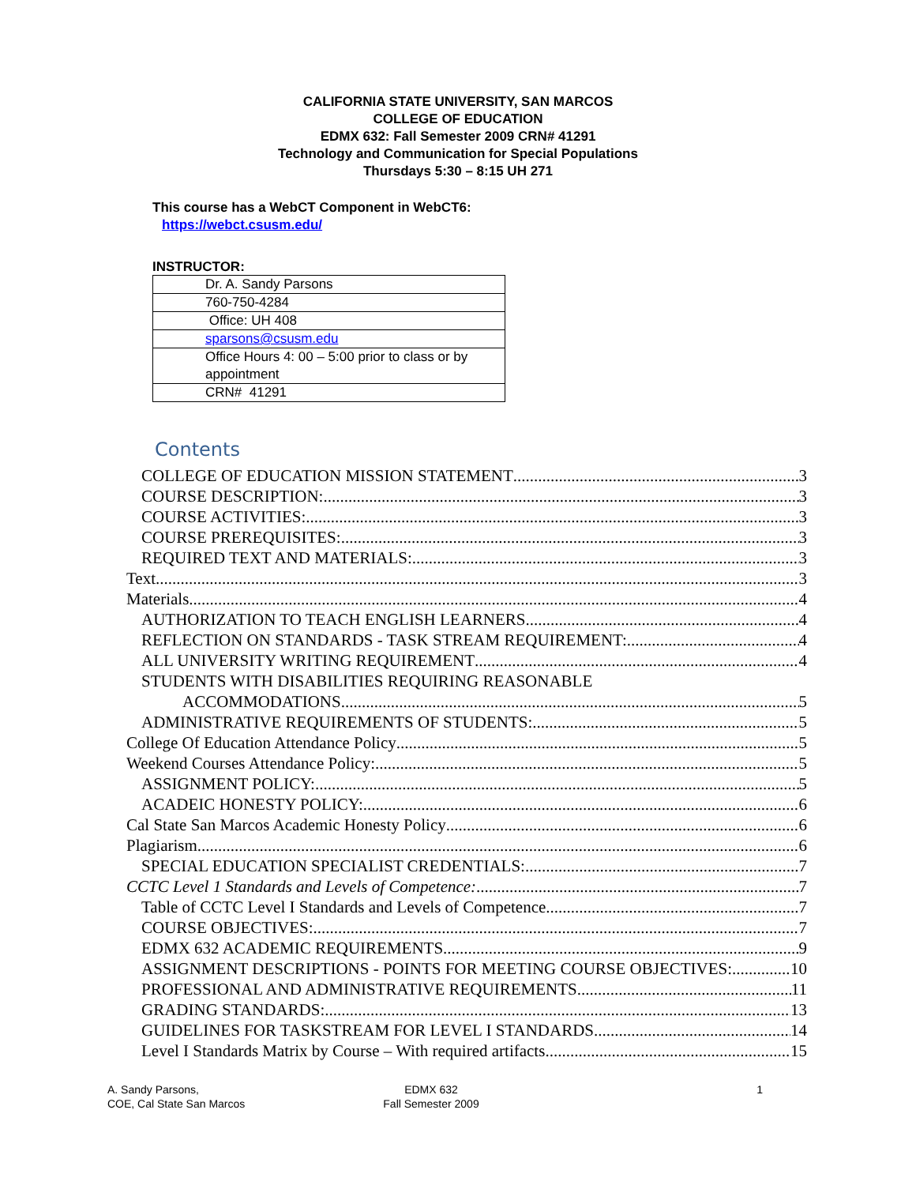CALIFORNIA STATE UNIVERSITY, SAN MARCOS
COLLEGE OF EDUCATION
EDMX 632: Fall Semester 2009 CRN# 41291
Technology and Communication for Special Populations
Thursdays 5:30 – 8:15 UH 271
This course has a WebCT Component in WebCT6:
https://webct.csusm.edu/
INSTRUCTOR:
| Dr. A. Sandy Parsons |
| 760-750-4284 |
| Office: UH 408 |
| sparsons@csusm.edu |
| Office Hours 4: 00 – 5:00 prior to class or by appointment |
| CRN# 41291 |
Contents
COLLEGE OF EDUCATION MISSION STATEMENT 3
COURSE DESCRIPTION: 3
COURSE ACTIVITIES: 3
COURSE PREREQUISITES: 3
REQUIRED TEXT AND MATERIALS: 3
Text 3
Materials 4
AUTHORIZATION TO TEACH ENGLISH LEARNERS 4
REFLECTION ON STANDARDS - TASK STREAM REQUIREMENT: 4
ALL UNIVERSITY WRITING REQUIREMENT 4
STUDENTS WITH DISABILITIES REQUIRING REASONABLE
ACCOMMODATIONS 5
ADMINISTRATIVE REQUIREMENTS OF STUDENTS: 5
College Of Education Attendance Policy 5
Weekend Courses Attendance Policy: 5
ASSIGNMENT POLICY: 5
ACADEIC HONESTY POLICY: 6
Cal State San Marcos Academic Honesty Policy 6
Plagiarism 6
SPECIAL EDUCATION SPECIALIST CREDENTIALS: 7
CCTC Level 1 Standards and Levels of Competence: 7
Table of CCTC Level I Standards and Levels of Competence 7
COURSE OBJECTIVES: 7
EDMX 632 ACADEMIC REQUIREMENTS 9
ASSIGNMENT DESCRIPTIONS - POINTS FOR MEETING COURSE OBJECTIVES: 10
PROFESSIONAL AND ADMINISTRATIVE REQUIREMENTS 11
GRADING STANDARDS: 13
GUIDELINES FOR TASKSTREAM FOR LEVEL I STANDARDS 14
Level I Standards Matrix by Course – With required artifacts 15
A. Sandy Parsons,
COE, Cal State San Marcos
EDMX 632
Fall Semester 2009
1